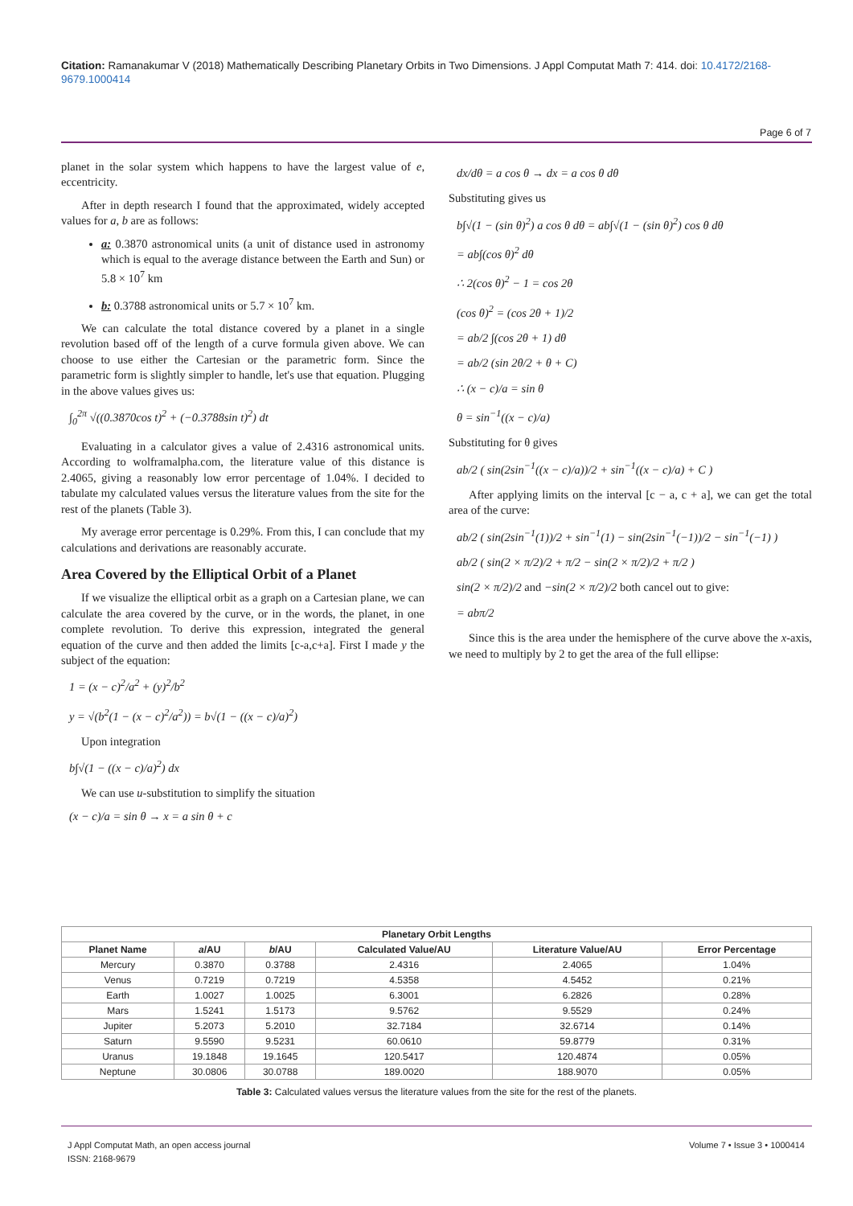Citation: Ramanakumar V (2018) Mathematically Describing Planetary Orbits in Two Dimensions. J Appl Computat Math 7: 414. doi: 10.4172/2168-9679.1000414
Page 6 of 7
planet in the solar system which happens to have the largest value of e, eccentricity.
After in depth research I found that the approximated, widely accepted values for a, b are as follows:
a: 0.3870 astronomical units (a unit of distance used in astronomy which is equal to the average distance between the Earth and Sun) or 5.8 × 10<sup>7</sup> km
b: 0.3788 astronomical units or 5.7 × 10<sup>7</sup> km.
We can calculate the total distance covered by a planet in a single revolution based off of the length of a curve formula given above. We can choose to use either the Cartesian or the parametric form. Since the parametric form is slightly simpler to handle, let's use that equation. Plugging in the above values gives us:
∫<sub>0</sub><sup>2π</sup> √((0.3870cos t)<sup>2</sup> + (−0.3788sin t)<sup>2</sup>) dt
Evaluating in a calculator gives a value of 2.4316 astronomical units. According to wolframalpha.com, the literature value of this distance is 2.4065, giving a reasonably low error percentage of 1.04%. I decided to tabulate my calculated values versus the literature values from the site for the rest of the planets (Table 3).
My average error percentage is 0.29%. From this, I can conclude that my calculations and derivations are reasonably accurate.
Area Covered by the Elliptical Orbit of a Planet
If we visualize the elliptical orbit as a graph on a Cartesian plane, we can calculate the area covered by the curve, or in the words, the planet, in one complete revolution. To derive this expression, integrated the general equation of the curve and then added the limits [c-a,c+a]. First I made y the subject of the equation:
1 = (x − c)<sup>2</sup>/a<sup>2</sup> + (y)<sup>2</sup>/b<sup>2</sup>
y = √(b<sup>2</sup>(1 − (x − c)<sup>2</sup>/a<sup>2</sup>)) = b√(1 − ((x − c)/a)<sup>2</sup>)
Upon integration
b∫√(1 − ((x − c)/a)<sup>2</sup>) dx
We can use u-substitution to simplify the situation
(x − c)/a = sin θ → x = a sin θ + c
dx/dθ = a cos θ → dx = a cos θ dθ
Substituting gives us
b∫√(1 − (sin θ)<sup>2</sup>) a cos θ dθ = ab∫√(1 − (sin θ)<sup>2</sup>) cos θ dθ
= ab∫(cos θ)<sup>2</sup> dθ
∴ 2(cos θ)<sup>2</sup> − 1 = cos 2θ
(cos θ)<sup>2</sup> = (cos 2θ + 1)/2
= ab/2 ∫(cos 2θ + 1) dθ
= ab/2 (sin 2θ/2 + θ + C)
∴ (x − c)/a = sin θ
θ = sin<sup>−1</sup>((x − c)/a)
Substituting for θ gives
ab/2 ( sin(2sin<sup>−1</sup>((x − c)/a))/2 + sin<sup>−1</sup>((x − c)/a) + C )
After applying limits on the interval [c − a, c + a], we can get the total area of the curve:
ab/2 ( sin(2sin<sup>−1</sup>(1))/2 + sin<sup>−1</sup>(1) − sin(2sin<sup>−1</sup>(−1))/2 − sin<sup>−1</sup>(−1) )
ab/2 ( sin(2 × π/2)/2 + π/2 − sin(2 × π/2)/2 + π/2 )
sin(2 × π/2)/2 and −sin(2 × π/2)/2 both cancel out to give:
= abπ/2
Since this is the area under the hemisphere of the curve above the x-axis, we need to multiply by 2 to get the area of the full ellipse:
| Planetary Orbit Lengths | | | | | |
| --- | --- | --- | --- | --- | --- |
| Planet Name | a /AU | b /AU | Calculated Value/AU | Literature Value/AU | Error Percentage |
| Mercury | 0.3870 | 0.3788 | 2.4316 | 2.4065 | 1.04% |
| Venus | 0.7219 | 0.7219 | 4.5358 | 4.5452 | 0.21% |
| Earth | 1.0027 | 1.0025 | 6.3001 | 6.2826 | 0.28% |
| Mars | 1.5241 | 1.5173 | 9.5762 | 9.5529 | 0.24% |
| Jupiter | 5.2073 | 5.2010 | 32.7184 | 32.6714 | 0.14% |
| Saturn | 9.5590 | 9.5231 | 60.0610 | 59.8779 | 0.31% |
| Uranus | 19.1848 | 19.1645 | 120.5417 | 120.4874 | 0.05% |
| Neptune | 30.0806 | 30.0788 | 189.0020 | 188.9070 | 0.05% |
Table 3: Calculated values versus the literature values from the site for the rest of the planets.
J Appl Computat Math, an open access journal
ISSN: 2168-9679
Volume 7 • Issue 3 • 1000414